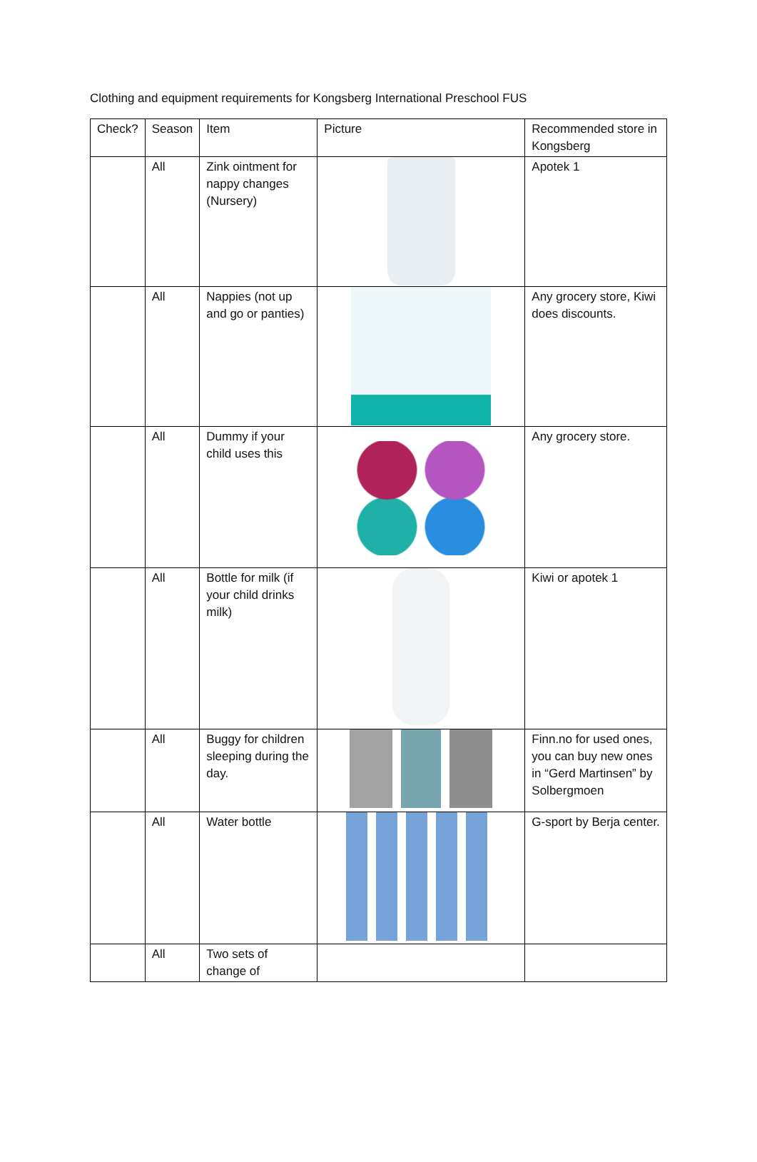Clothing and equipment requirements for Kongsberg International Preschool FUS
| Check? | Season | Item | Picture | Recommended store in Kongsberg |
| --- | --- | --- | --- | --- |
| | All | Zink ointment for nappy changes (Nursery) | | Apotek 1 |
| | All | Nappies (not up and go or panties) | | Any grocery store, Kiwi does discounts. |
| | All | Dummy if your child uses this | | Any grocery store. |
| | All | Bottle for milk (if your child drinks milk) | | Kiwi or apotek 1 |
| | All | Buggy for children sleeping during the day. | | Finn.no for used ones, you can buy new ones in “Gerd Martinsen” by Solbergmoen |
| | All | Water bottle | | G-sport by Berja center. |
| | All | Two sets of change of | | |